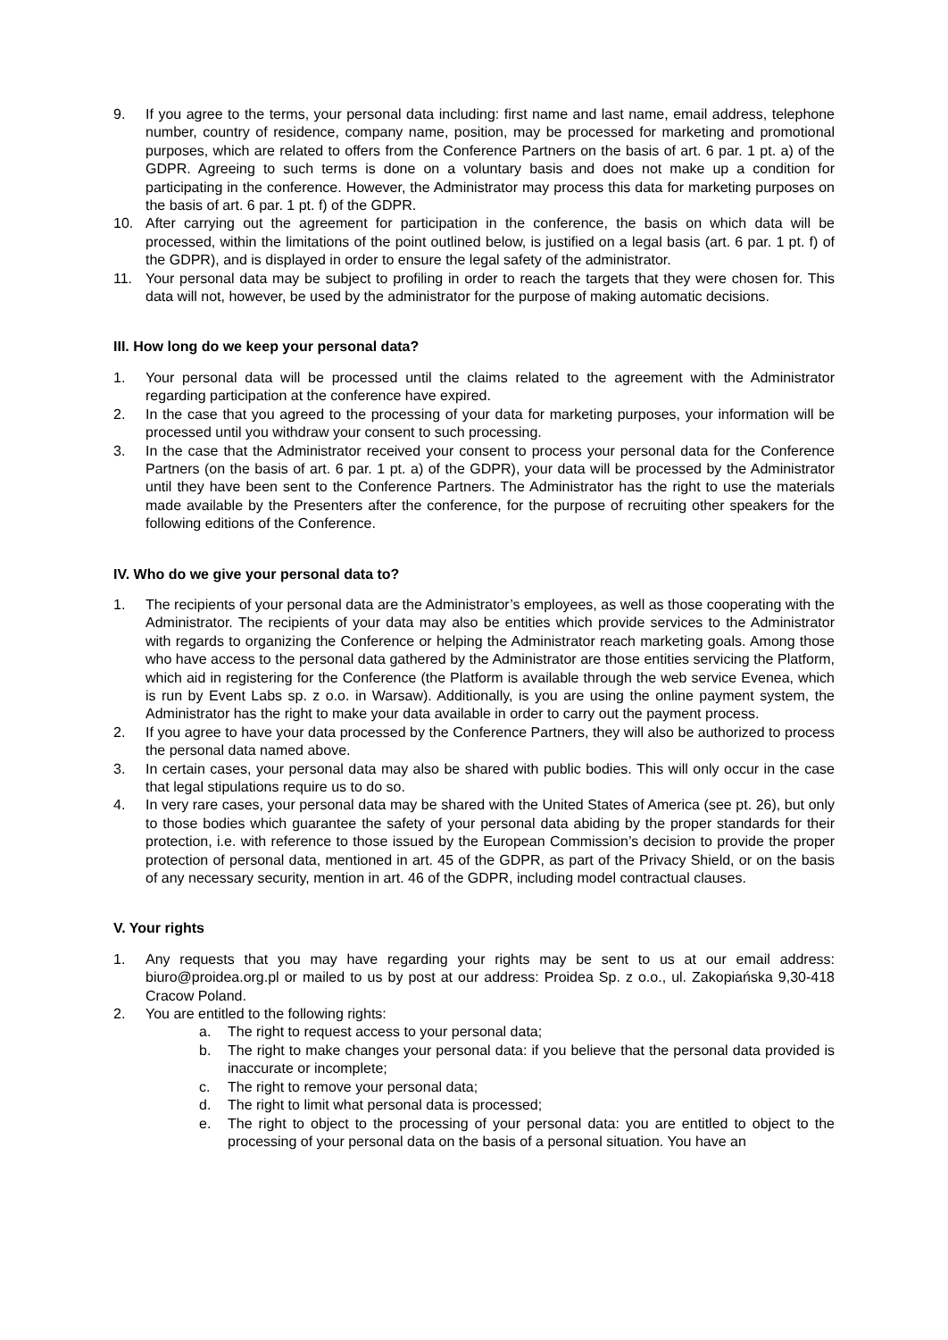9. If you agree to the terms, your personal data including: first name and last name, email address, telephone number, country of residence, company name, position, may be processed for marketing and promotional purposes, which are related to offers from the Conference Partners on the basis of art. 6 par. 1 pt. a) of the GDPR. Agreeing to such terms is done on a voluntary basis and does not make up a condition for participating in the conference. However, the Administrator may process this data for marketing purposes on the basis of art. 6 par. 1 pt. f) of the GDPR.
10. After carrying out the agreement for participation in the conference, the basis on which data will be processed, within the limitations of the point outlined below, is justified on a legal basis (art. 6 par. 1 pt. f) of the GDPR), and is displayed in order to ensure the legal safety of the administrator.
11. Your personal data may be subject to profiling in order to reach the targets that they were chosen for. This data will not, however, be used by the administrator for the purpose of making automatic decisions.
III. How long do we keep your personal data?
1. Your personal data will be processed until the claims related to the agreement with the Administrator regarding participation at the conference have expired.
2. In the case that you agreed to the processing of your data for marketing purposes, your information will be processed until you withdraw your consent to such processing.
3. In the case that the Administrator received your consent to process your personal data for the Conference Partners (on the basis of art. 6 par. 1 pt. a) of the GDPR), your data will be processed by the Administrator until they have been sent to the Conference Partners. The Administrator has the right to use the materials made available by the Presenters after the conference, for the purpose of recruiting other speakers for the following editions of the Conference.
IV. Who do we give your personal data to?
1. The recipients of your personal data are the Administrator’s employees, as well as those cooperating with the Administrator. The recipients of your data may also be entities which provide services to the Administrator with regards to organizing the Conference or helping the Administrator reach marketing goals. Among those who have access to the personal data gathered by the Administrator are those entities servicing the Platform, which aid in registering for the Conference (the Platform is available through the web service Evenea, which is run by Event Labs sp. z o.o. in Warsaw). Additionally, is you are using the online payment system, the Administrator has the right to make your data available in order to carry out the payment process.
2. If you agree to have your data processed by the Conference Partners, they will also be authorized to process the personal data named above.
3. In certain cases, your personal data may also be shared with public bodies. This will only occur in the case that legal stipulations require us to do so.
4. In very rare cases, your personal data may be shared with the United States of America (see pt. 26), but only to those bodies which guarantee the safety of your personal data abiding by the proper standards for their protection, i.e. with reference to those issued by the European Commission’s decision to provide the proper protection of personal data, mentioned in art. 45 of the GDPR, as part of the Privacy Shield, or on the basis of any necessary security, mention in art. 46 of the GDPR, including model contractual clauses.
V. Your rights
1. Any requests that you may have regarding your rights may be sent to us at our email address: biuro@proidea.org.pl or mailed to us by post at our address: Proidea Sp. z o.o., ul. Zakopiańska 9,30-418 Cracow Poland.
2. You are entitled to the following rights:
a. The right to request access to your personal data;
b. The right to make changes your personal data: if you believe that the personal data provided is inaccurate or incomplete;
c. The right to remove your personal data;
d. The right to limit what personal data is processed;
e. The right to object to the processing of your personal data: you are entitled to object to the processing of your personal data on the basis of a personal situation. You have an